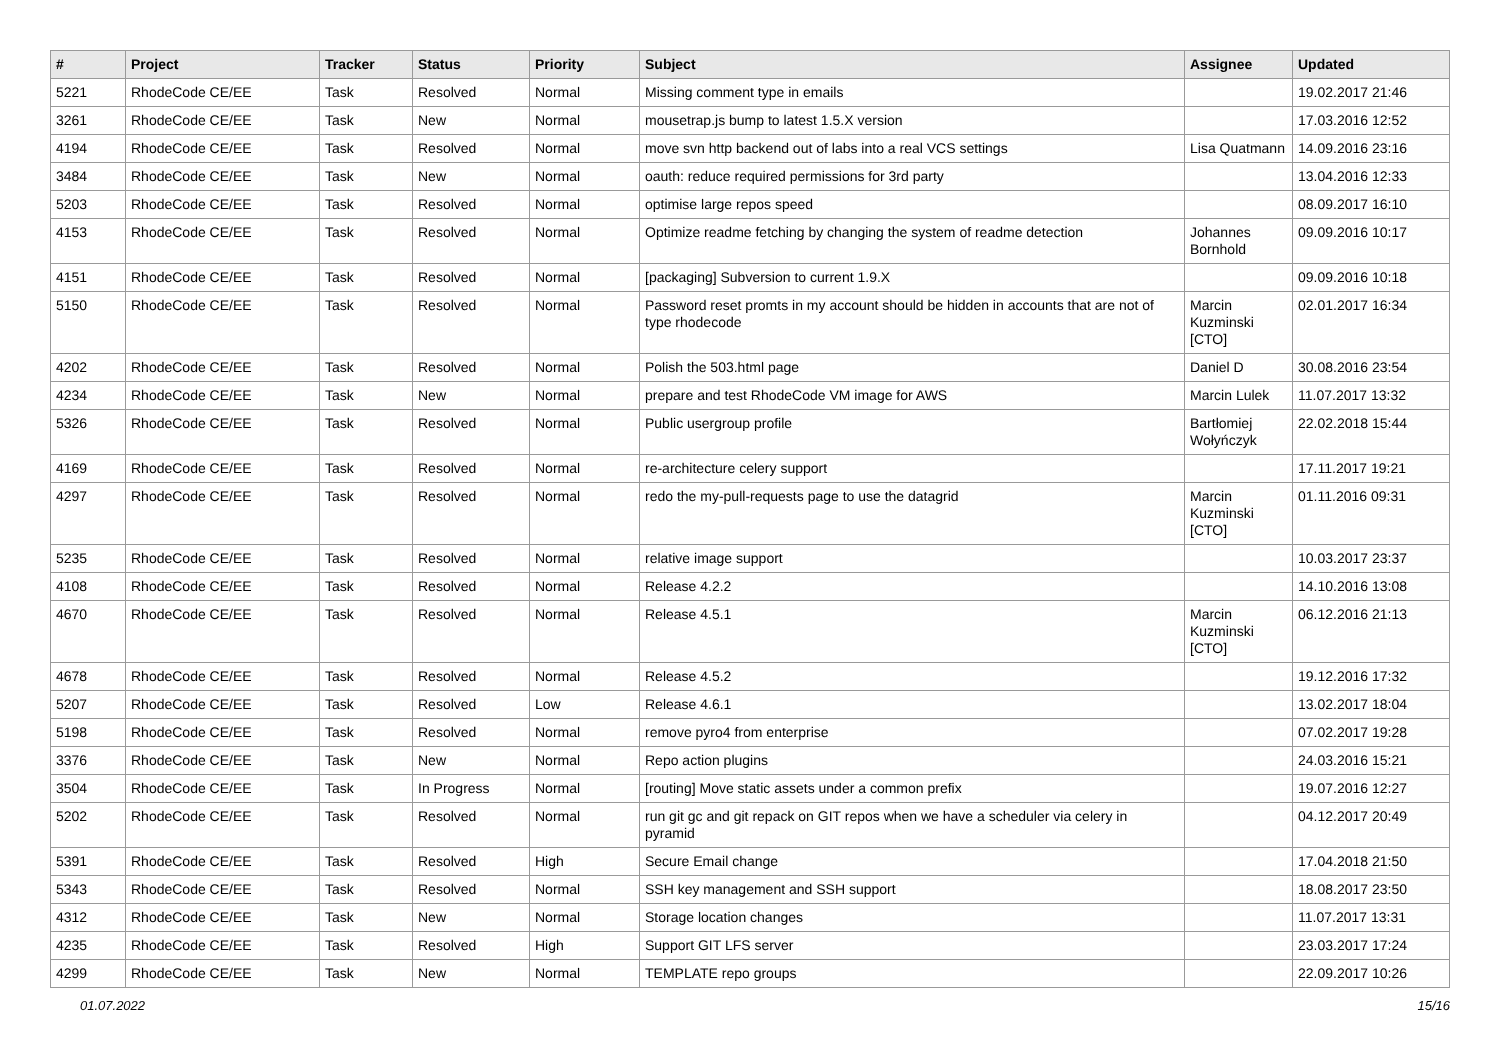| # | Project | Tracker | Status | Priority | Subject | Assignee | Updated |
| --- | --- | --- | --- | --- | --- | --- | --- |
| 5221 | RhodeCode CE/EE | Task | Resolved | Normal | Missing comment type in emails | | 19.02.2017 21:46 |
| 3261 | RhodeCode CE/EE | Task | New | Normal | mousetrap.js bump to latest 1.5.X version | | 17.03.2016 12:52 |
| 4194 | RhodeCode CE/EE | Task | Resolved | Normal | move svn http backend out of labs into a real VCS settings | Lisa Quatmann | 14.09.2016 23:16 |
| 3484 | RhodeCode CE/EE | Task | New | Normal | oauth: reduce required permissions for 3rd party | | 13.04.2016 12:33 |
| 5203 | RhodeCode CE/EE | Task | Resolved | Normal | optimise large repos speed | | 08.09.2017 16:10 |
| 4153 | RhodeCode CE/EE | Task | Resolved | Normal | Optimize readme fetching by changing the system of readme detection | Johannes Bornhold | 09.09.2016 10:17 |
| 4151 | RhodeCode CE/EE | Task | Resolved | Normal | [packaging] Subversion to current 1.9.X | | 09.09.2016 10:18 |
| 5150 | RhodeCode CE/EE | Task | Resolved | Normal | Password reset promts in my account should be hidden in accounts that are not of type rhodecode | Marcin Kuzminski [CTO] | 02.01.2017 16:34 |
| 4202 | RhodeCode CE/EE | Task | Resolved | Normal | Polish the 503.html page | Daniel D | 30.08.2016 23:54 |
| 4234 | RhodeCode CE/EE | Task | New | Normal | prepare and test RhodeCode VM image for AWS | Marcin Lulek | 11.07.2017 13:32 |
| 5326 | RhodeCode CE/EE | Task | Resolved | Normal | Public usergroup profile | Bartłomiej Wołyńczyk | 22.02.2018 15:44 |
| 4169 | RhodeCode CE/EE | Task | Resolved | Normal | re-architecture celery support | | 17.11.2017 19:21 |
| 4297 | RhodeCode CE/EE | Task | Resolved | Normal | redo the my-pull-requests page to use the datagrid | Marcin Kuzminski [CTO] | 01.11.2016 09:31 |
| 5235 | RhodeCode CE/EE | Task | Resolved | Normal | relative image support | | 10.03.2017 23:37 |
| 4108 | RhodeCode CE/EE | Task | Resolved | Normal | Release 4.2.2 | | 14.10.2016 13:08 |
| 4670 | RhodeCode CE/EE | Task | Resolved | Normal | Release 4.5.1 | Marcin Kuzminski [CTO] | 06.12.2016 21:13 |
| 4678 | RhodeCode CE/EE | Task | Resolved | Normal | Release 4.5.2 | | 19.12.2016 17:32 |
| 5207 | RhodeCode CE/EE | Task | Resolved | Low | Release 4.6.1 | | 13.02.2017 18:04 |
| 5198 | RhodeCode CE/EE | Task | Resolved | Normal | remove pyro4 from enterprise | | 07.02.2017 19:28 |
| 3376 | RhodeCode CE/EE | Task | New | Normal | Repo action plugins | | 24.03.2016 15:21 |
| 3504 | RhodeCode CE/EE | Task | In Progress | Normal | [routing] Move static assets under a common prefix | | 19.07.2016 12:27 |
| 5202 | RhodeCode CE/EE | Task | Resolved | Normal | run git gc and git repack on GIT repos when we have a scheduler via celery in pyramid | | 04.12.2017 20:49 |
| 5391 | RhodeCode CE/EE | Task | Resolved | High | Secure Email change | | 17.04.2018 21:50 |
| 5343 | RhodeCode CE/EE | Task | Resolved | Normal | SSH key management and SSH support | | 18.08.2017 23:50 |
| 4312 | RhodeCode CE/EE | Task | New | Normal | Storage location changes | | 11.07.2017 13:31 |
| 4235 | RhodeCode CE/EE | Task | Resolved | High | Support GIT LFS server | | 23.03.2017 17:24 |
| 4299 | RhodeCode CE/EE | Task | New | Normal | TEMPLATE repo groups | | 22.09.2017 10:26 |
01.07.2022 15/16